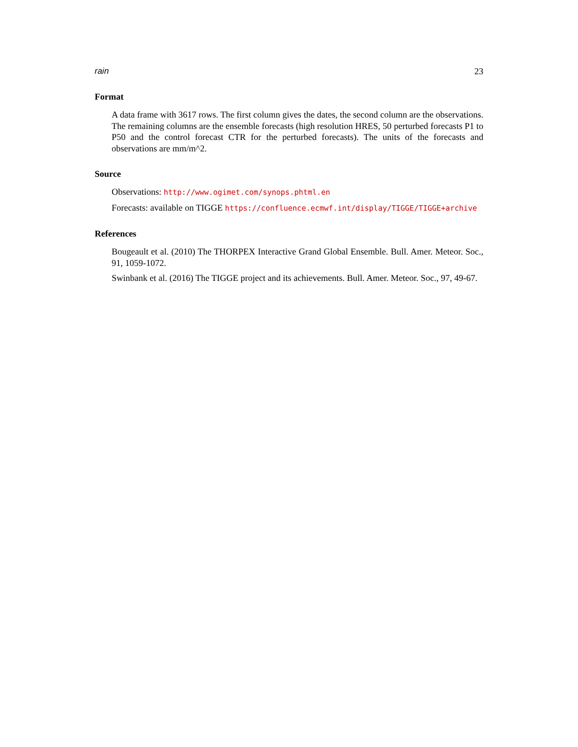rain 23
Format
A data frame with 3617 rows. The first column gives the dates, the second column are the observations. The remaining columns are the ensemble forecasts (high resolution HRES, 50 perturbed forecasts P1 to P50 and the control forecast CTR for the perturbed forecasts). The units of the forecasts and observations are mm/m^2.
Source
Observations: http://www.ogimet.com/synops.phtml.en
Forecasts: available on TIGGE https://confluence.ecmwf.int/display/TIGGE/TIGGE+archive
References
Bougeault et al. (2010) The THORPEX Interactive Grand Global Ensemble. Bull. Amer. Meteor. Soc., 91, 1059-1072.
Swinbank et al. (2016) The TIGGE project and its achievements. Bull. Amer. Meteor. Soc., 97, 49-67.